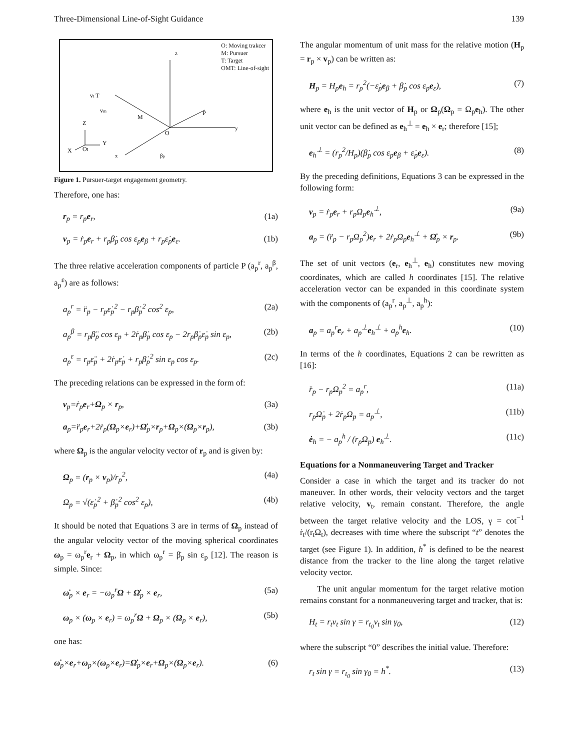Three-Dimensional Line-of-Sight Guidance 139
O: Moving trakcer
M: Pursuer
T: Target
OMT: Line-of-sight
z
vt T
vm
M
O
P
y
x
Z
Y
X
OI
βp
Figure 1. Pursuer-target engagement geometry.
Therefore, one has:
r<sub>p</sub> = r<sub>p</sub>e<sub>r</sub>, (1a)
v<sub>p</sub> = ṙ<sub>p</sub>e<sub>r</sub> + r<sub>p</sub>β̇<sub>p</sub> cos ε<sub>p</sub>e<sub>β</sub> + r<sub>p</sub>ε̇<sub>p</sub>e<sub>ε</sub>. (1b)
The three relative acceleration components of particle P (a<sub>p</sub><sup>r</sup>, a<sub>p</sub><sup>β</sup>, a<sub>p</sub><sup>ε</sup>) are as follows:
a<sub>p</sub><sup>r</sup> = r̈<sub>p</sub> − r<sub>p</sub>ε̇<sub>p</sub><sup>2</sup> − r<sub>p</sub>β̇<sub>p</sub><sup>2</sup> cos<sup>2</sup> ε<sub>p</sub>, (2a)
a<sub>p</sub><sup>β</sup> = r<sub>p</sub>β̈<sub>p</sub> cos ε<sub>p</sub> + 2ṙ<sub>p</sub>β̇<sub>p</sub> cos ε<sub>p</sub> − 2r<sub>p</sub>β̇<sub>p</sub>ε̇<sub>p</sub> sin ε<sub>p</sub>, (2b)
a<sub>p</sub><sup>ε</sup> = r<sub>p</sub>ε̈<sub>p</sub> + 2ṙ<sub>p</sub>ε̇<sub>p</sub> + r<sub>p</sub>β̇<sub>p</sub><sup>2</sup> sin ε<sub>p</sub> cos ε<sub>p</sub>. (2c)
The preceding relations can be expressed in the form of:
v<sub>p</sub>=ṙ<sub>p</sub>e<sub>r</sub>+Ω<sub>p</sub> × r<sub>p</sub>, (3a)
a<sub>p</sub>=r̈<sub>p</sub>e<sub>r</sub>+2ṙ<sub>p</sub>(Ω<sub>p</sub>×e<sub>r</sub>)+Ω̇<sub>p</sub>×r<sub>p</sub>+Ω<sub>p</sub>×(Ω<sub>p</sub>×r<sub>p</sub>), (3b)
where Ω<sub>p</sub> is the angular velocity vector of r<sub>p</sub> and is given by:
Ω<sub>p</sub> = (r<sub>p</sub> × v<sub>p</sub>)/r<sub>p</sub><sup>2</sup>, (4a)
Ω<sub>p</sub> = √(ε̇<sub>p</sub><sup>2</sup> + β̇<sub>p</sub><sup>2</sup> cos<sup>2</sup> ε<sub>p</sub>), (4b)
It should be noted that Equations 3 are in terms of Ω<sub>p</sub> instead of the angular velocity vector of the moving spherical coordinates ω<sub>p</sub> = ω<sub>p</sub><sup>r</sup>e<sub>r</sub> + Ω<sub>p</sub>, in which ω<sub>p</sub><sup>r</sup> = β̇<sub>p</sub> sin ε<sub>p</sub> [12]. The reason is simple. Since:
ω̇<sub>p</sub> × e<sub>r</sub> = −ω<sub>p</sub><sup>r</sup>Ω + Ω̇<sub>p</sub> × e<sub>r</sub>, (5a)
ω<sub>p</sub> × (ω<sub>p</sub> × e<sub>r</sub>) = ω<sub>p</sub><sup>r</sup>Ω + Ω<sub>p</sub> × (Ω<sub>p</sub> × e<sub>r</sub>), (5b)
one has:
ω̇<sub>p</sub>×e<sub>r</sub>+ω<sub>p</sub>×(ω<sub>p</sub>×e<sub>r</sub>)=Ω̇<sub>p</sub>×e<sub>r</sub>+Ω<sub>p</sub>×(Ω<sub>p</sub>×e<sub>r</sub>). (6)
The angular momentum of unit mass for the relative motion (H<sub>p</sub> = r<sub>p</sub> × v<sub>p</sub>) can be written as:
H<sub>p</sub> = H<sub>p</sub>e<sub>h</sub> = r<sub>p</sub><sup>2</sup>(−ε̇<sub>p</sub>e<sub>β</sub> + β̇<sub>p</sub> cos ε<sub>p</sub>e<sub>ε</sub>), (7)
where e<sub>h</sub> is the unit vector of H<sub>p</sub> or Ω<sub>p</sub>(Ω<sub>p</sub> = Ω<sub>p</sub>e<sub>h</sub>). The other unit vector can be defined as e<sub>h</sub><sup>⊥</sup> = e<sub>h</sub> × e<sub>r</sub>; therefore [15];
e<sub>h</sub><sup>⊥</sup> = (r<sub>p</sub><sup>2</sup>/H<sub>p</sub>)(β̇<sub>p</sub> cos ε<sub>p</sub>e<sub>β</sub> + ε̇<sub>p</sub>e<sub>ε</sub>). (8)
By the preceding definitions, Equations 3 can be expressed in the following form:
v<sub>p</sub> = ṙ<sub>p</sub>e<sub>r</sub> + r<sub>p</sub>Ω<sub>p</sub>e<sub>h</sub><sup>⊥</sup>, (9a)
a<sub>p</sub> = (r̈<sub>p</sub> − r<sub>p</sub>Ω<sub>p</sub><sup>2</sup>)e<sub>r</sub> + 2ṙ<sub>p</sub>Ω<sub>p</sub>e<sub>h</sub><sup>⊥</sup> + Ω̇<sub>p</sub> × r<sub>p</sub>. (9b)
The set of unit vectors (e<sub>r</sub>, e<sub>h</sub><sup>⊥</sup>, e<sub>h</sub>) constitutes new moving coordinates, which are called h coordinates [15]. The relative acceleration vector can be expanded in this coordinate system with the components of (a<sub>p</sub><sup>r</sup>, a<sub>p</sub><sup>⊥</sup>, a<sub>p</sub><sup>h</sup>):
a<sub>p</sub> = a<sub>p</sub><sup>r</sup>e<sub>r</sub> + a<sub>p</sub><sup>⊥</sup>e<sub>h</sub><sup>⊥</sup> + a<sub>p</sub><sup>h</sup>e<sub>h</sub>. (10)
In terms of the h coordinates, Equations 2 can be rewritten as [16]:
r̈<sub>p</sub> − r<sub>p</sub>Ω<sub>p</sub><sup>2</sup> = a<sub>p</sub><sup>r</sup>, (11a)
r<sub>p</sub>Ω̇<sub>p</sub> + 2ṙ<sub>p</sub>Ω<sub>p</sub> = a<sub>p</sub><sup>⊥</sup>, (11b)
ė<sub>h</sub> = − a<sub>p</sub><sup>h</sup> / (r<sub>p</sub>Ω<sub>p</sub>) e<sub>h</sub><sup>⊥</sup>. (11c)
Equations for a Nonmaneuvering Target and Tracker
Consider a case in which the target and its tracker do not maneuver. In other words, their velocity vectors and the target relative velocity, v<sub>t</sub>, remain constant. Therefore, the angle between the target relative velocity and the LOS, γ = cot<sup>−1</sup> ṙ<sub>t</sub>/(r<sub>t</sub>Ω<sub>t</sub>), decreases with time where the subscript “t” denotes the target (see Figure 1). In addition, h<sup>*</sup> is defined to be the nearest distance from the tracker to the line along the target relative velocity vector.
The unit angular momentum for the target relative motion remains constant for a nonmaneuvering target and tracker, that is:
H<sub>t</sub> = r<sub>t</sub>v<sub>t</sub> sin γ = r<sub>t<sub>0</sub></sub>v<sub>t</sub> sin γ<sub>0</sub>, (12)
where the subscript “0” describes the initial value. Therefore:
r<sub>t</sub> sin γ = r<sub>t<sub>0</sub></sub> sin γ<sub>0</sub> = h<sup>*</sup>. (13)